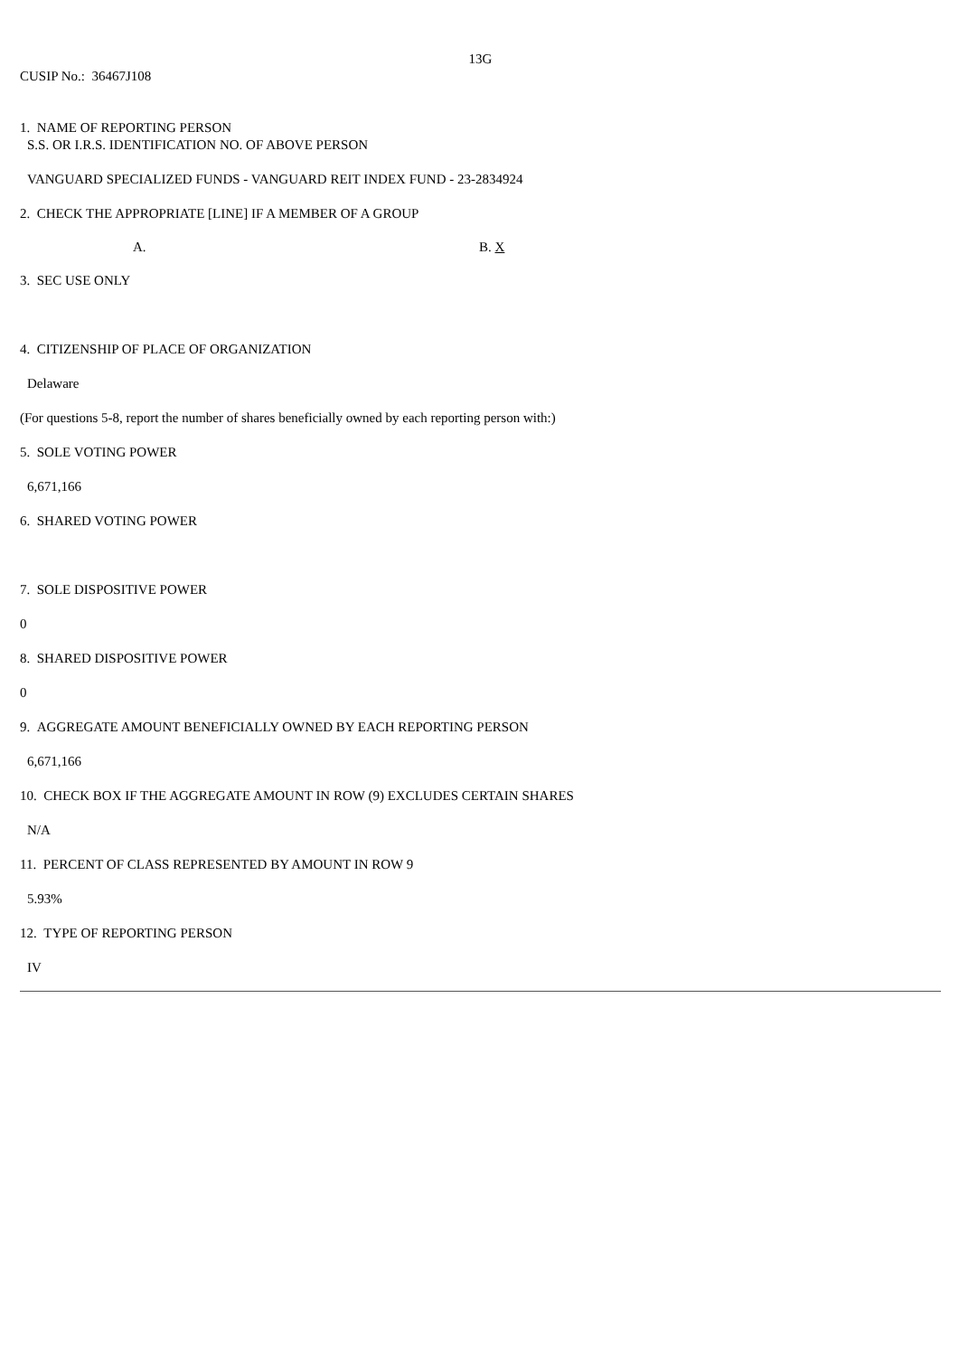13G
CUSIP No.: 36467J108
1. NAME OF REPORTING PERSON
S.S. OR I.R.S. IDENTIFICATION NO. OF ABOVE PERSON
VANGUARD SPECIALIZED FUNDS - VANGUARD REIT INDEX FUND - 23-2834924
2. CHECK THE APPROPRIATE [LINE] IF A MEMBER OF A GROUP
A. B. X
3. SEC USE ONLY
4. CITIZENSHIP OF PLACE OF ORGANIZATION
Delaware
(For questions 5-8, report the number of shares beneficially owned by each reporting person with:)
5. SOLE VOTING POWER
6,671,166
6. SHARED VOTING POWER
7. SOLE DISPOSITIVE POWER
0
8. SHARED DISPOSITIVE POWER
0
9. AGGREGATE AMOUNT BENEFICIALLY OWNED BY EACH REPORTING PERSON
6,671,166
10. CHECK BOX IF THE AGGREGATE AMOUNT IN ROW (9) EXCLUDES CERTAIN SHARES
N/A
11. PERCENT OF CLASS REPRESENTED BY AMOUNT IN ROW 9
5.93%
12. TYPE OF REPORTING PERSON
IV